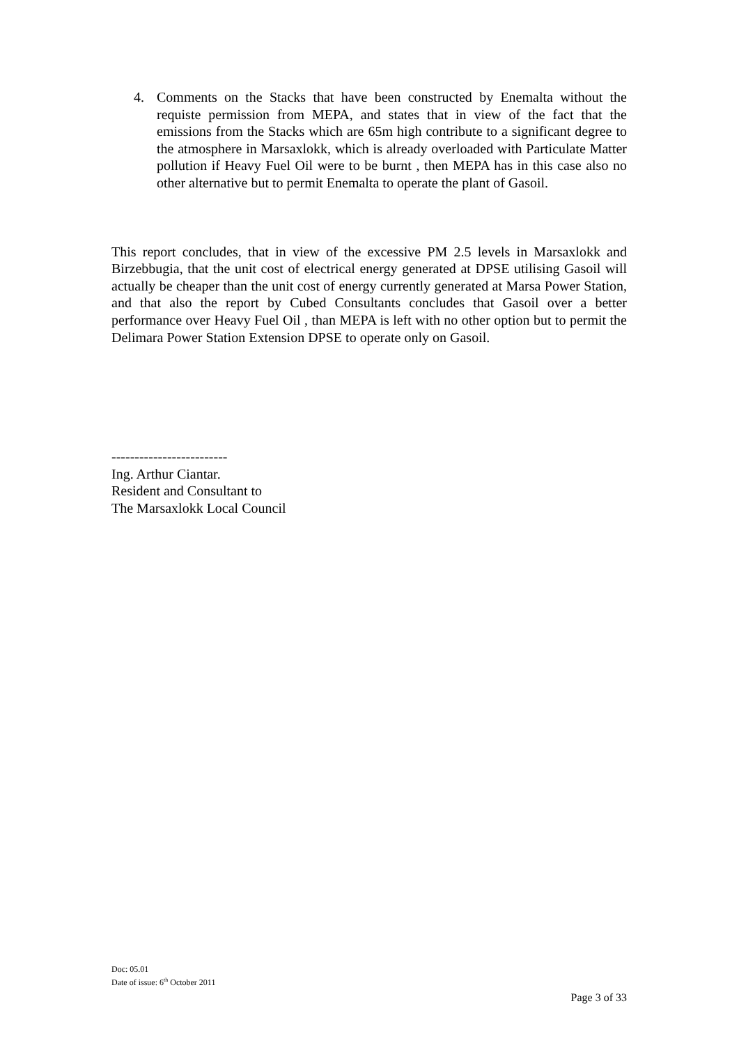4. Comments on the Stacks that have been constructed by Enemalta without the requiste permission from MEPA, and states that in view of the fact that the emissions from the Stacks which are 65m high contribute to a significant degree to the atmosphere in Marsaxlokk, which is already overloaded with Particulate Matter pollution if Heavy Fuel Oil were to be burnt , then MEPA has in this case also no other alternative but to permit Enemalta to operate the plant of Gasoil.
This report concludes, that in view of the excessive PM 2.5 levels in Marsaxlokk and Birzebbugia, that the unit cost of electrical energy generated at DPSE utilising Gasoil will actually be cheaper than the unit cost of energy currently generated at Marsa Power Station, and that also the report by Cubed Consultants concludes that Gasoil over a better performance over Heavy Fuel Oil , than MEPA is left with no other option but to permit the Delimara Power Station Extension DPSE to operate only on Gasoil.
-------------------------
Ing. Arthur Ciantar.
Resident and Consultant to
The Marsaxlokk Local Council
Doc: 05.01
Date of issue: 6<sup>th</sup> October 2011
Page 3 of 33